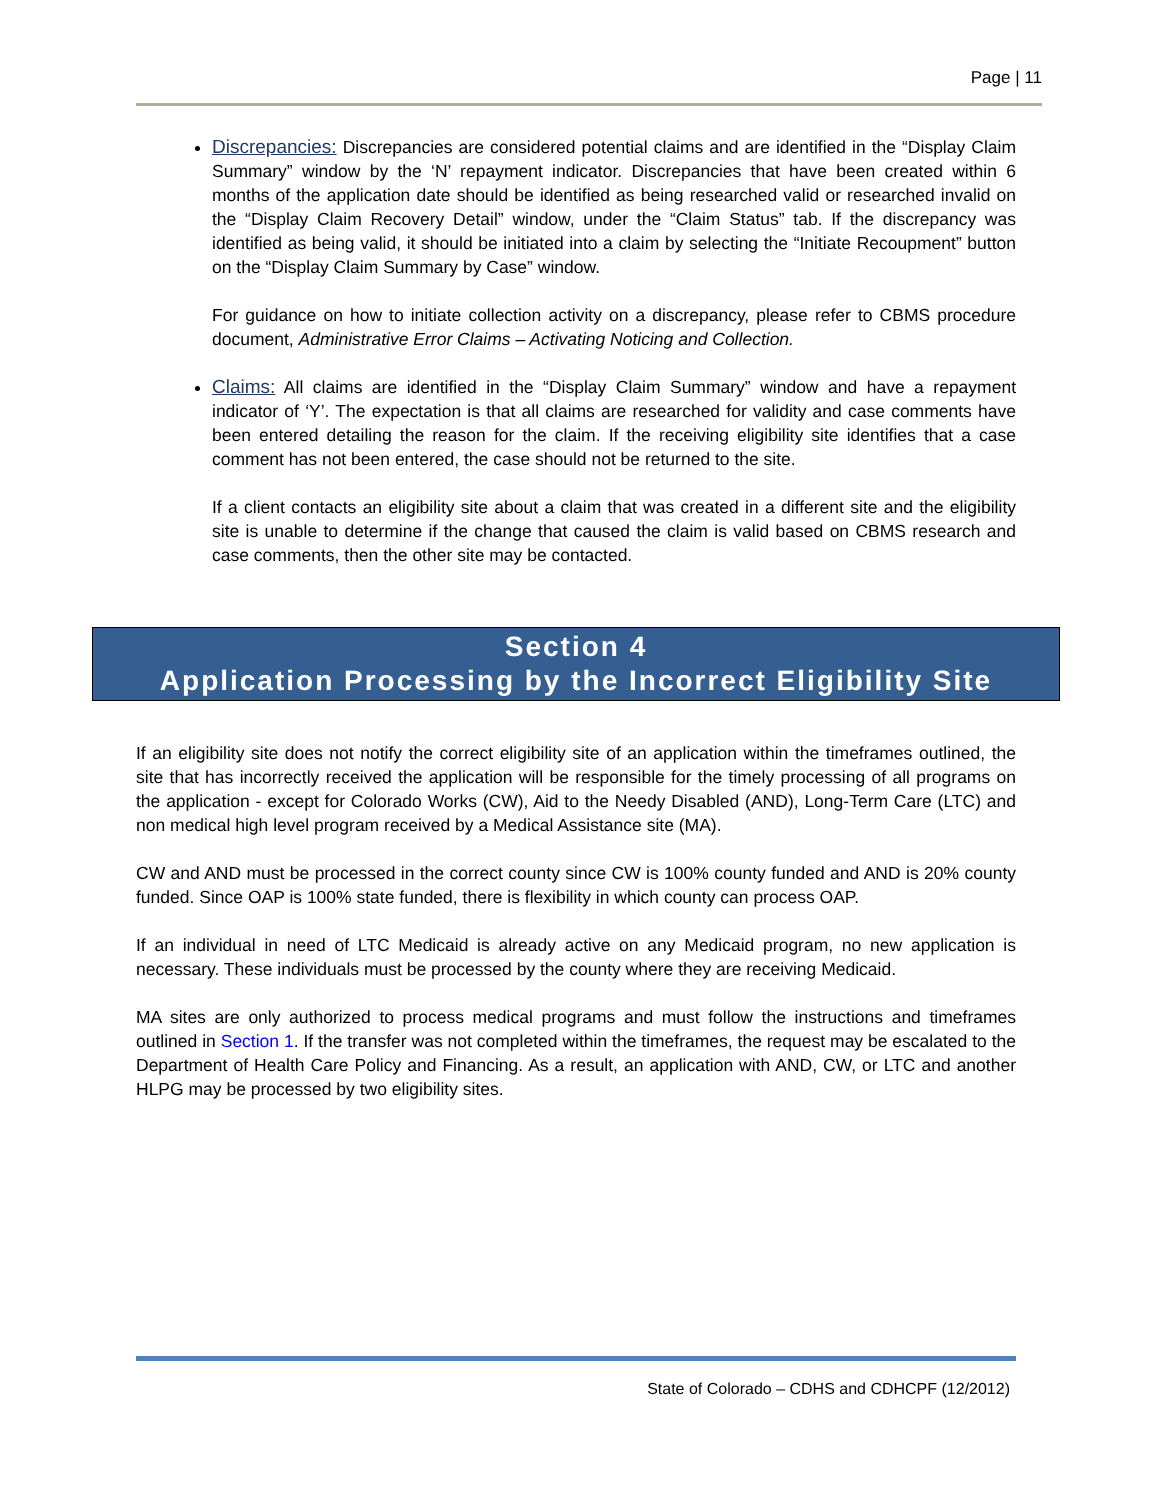Page | 11
Discrepancies: Discrepancies are considered potential claims and are identified in the “Display Claim Summary” window by the ‘N’ repayment indicator. Discrepancies that have been created within 6 months of the application date should be identified as being researched valid or researched invalid on the “Display Claim Recovery Detail” window, under the “Claim Status” tab. If the discrepancy was identified as being valid, it should be initiated into a claim by selecting the “Initiate Recoupment” button on the “Display Claim Summary by Case” window.
For guidance on how to initiate collection activity on a discrepancy, please refer to CBMS procedure document, Administrative Error Claims – Activating Noticing and Collection.
Claims: All claims are identified in the “Display Claim Summary” window and have a repayment indicator of ‘Y’. The expectation is that all claims are researched for validity and case comments have been entered detailing the reason for the claim. If the receiving eligibility site identifies that a case comment has not been entered, the case should not be returned to the site.
If a client contacts an eligibility site about a claim that was created in a different site and the eligibility site is unable to determine if the change that caused the claim is valid based on CBMS research and case comments, then the other site may be contacted.
Section 4
Application Processing by the Incorrect Eligibility Site
If an eligibility site does not notify the correct eligibility site of an application within the timeframes outlined, the site that has incorrectly received the application will be responsible for the timely processing of all programs on the application - except for Colorado Works (CW), Aid to the Needy Disabled (AND), Long-Term Care (LTC) and non medical high level program received by a Medical Assistance site (MA).
CW and AND must be processed in the correct county since CW is 100% county funded and AND is 20% county funded. Since OAP is 100% state funded, there is flexibility in which county can process OAP.
If an individual in need of LTC Medicaid is already active on any Medicaid program, no new application is necessary. These individuals must be processed by the county where they are receiving Medicaid.
MA sites are only authorized to process medical programs and must follow the instructions and timeframes outlined in Section 1. If the transfer was not completed within the timeframes, the request may be escalated to the Department of Health Care Policy and Financing. As a result, an application with AND, CW, or LTC and another HLPG may be processed by two eligibility sites.
State of Colorado – CDHS and CDHCPF (12/2012)